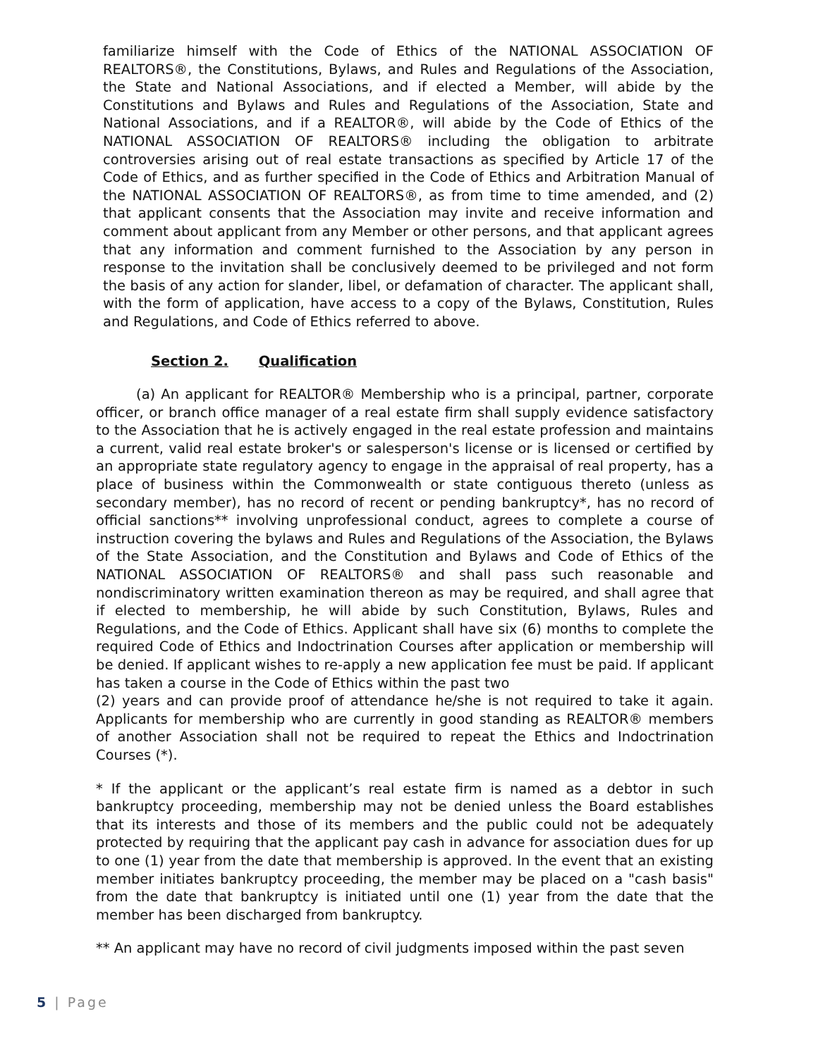familiarize himself with the Code of Ethics of the NATIONAL ASSOCIATION OF REALTORS®, the Constitutions, Bylaws, and Rules and Regulations of the Association, the State and National Associations, and if elected a Member, will abide by the Constitutions and Bylaws and Rules and Regulations of the Association, State and National Associations, and if a REALTOR®, will abide by the Code of Ethics of the NATIONAL ASSOCIATION OF REALTORS® including the obligation to arbitrate controversies arising out of real estate transactions as specified by Article 17 of the Code of Ethics, and as further specified in the Code of Ethics and Arbitration Manual of the NATIONAL ASSOCIATION OF REALTORS®, as from time to time amended, and (2) that applicant consents that the Association may invite and receive information and comment about applicant from any Member or other persons, and that applicant agrees that any information and comment furnished to the Association by any person in response to the invitation shall be conclusively deemed to be privileged and not form the basis of any action for slander, libel, or defamation of character. The applicant shall, with the form of application, have access to a copy of the Bylaws, Constitution, Rules and Regulations, and Code of Ethics referred to above.
Section 2. Qualification
(a) An applicant for REALTOR® Membership who is a principal, partner, corporate officer, or branch office manager of a real estate firm shall supply evidence satisfactory to the Association that he is actively engaged in the real estate profession and maintains a current, valid real estate broker's or salesperson's license or is licensed or certified by an appropriate state regulatory agency to engage in the appraisal of real property, has a place of business within the Commonwealth or state contiguous thereto (unless as secondary member), has no record of recent or pending bankruptcy*, has no record of official sanctions** involving unprofessional conduct, agrees to complete a course of instruction covering the bylaws and Rules and Regulations of the Association, the Bylaws of the State Association, and the Constitution and Bylaws and Code of Ethics of the NATIONAL ASSOCIATION OF REALTORS® and shall pass such reasonable and nondiscriminatory written examination thereon as may be required, and shall agree that if elected to membership, he will abide by such Constitution, Bylaws, Rules and Regulations, and the Code of Ethics. Applicant shall have six (6) months to complete the required Code of Ethics and Indoctrination Courses after application or membership will be denied. If applicant wishes to re-apply a new application fee must be paid. If applicant has taken a course in the Code of Ethics within the past two
(2) years and can provide proof of attendance he/she is not required to take it again. Applicants for membership who are currently in good standing as REALTOR® members of another Association shall not be required to repeat the Ethics and Indoctrination Courses (*).
* If the applicant or the applicant’s real estate firm is named as a debtor in such bankruptcy proceeding, membership may not be denied unless the Board establishes that its interests and those of its members and the public could not be adequately protected by requiring that the applicant pay cash in advance for association dues for up to one (1) year from the date that membership is approved. In the event that an existing member initiates bankruptcy proceeding, the member may be placed on a "cash basis" from the date that bankruptcy is initiated until one (1) year from the date that the member has been discharged from bankruptcy.
** An applicant may have no record of civil judgments imposed within the past seven
5 | Page